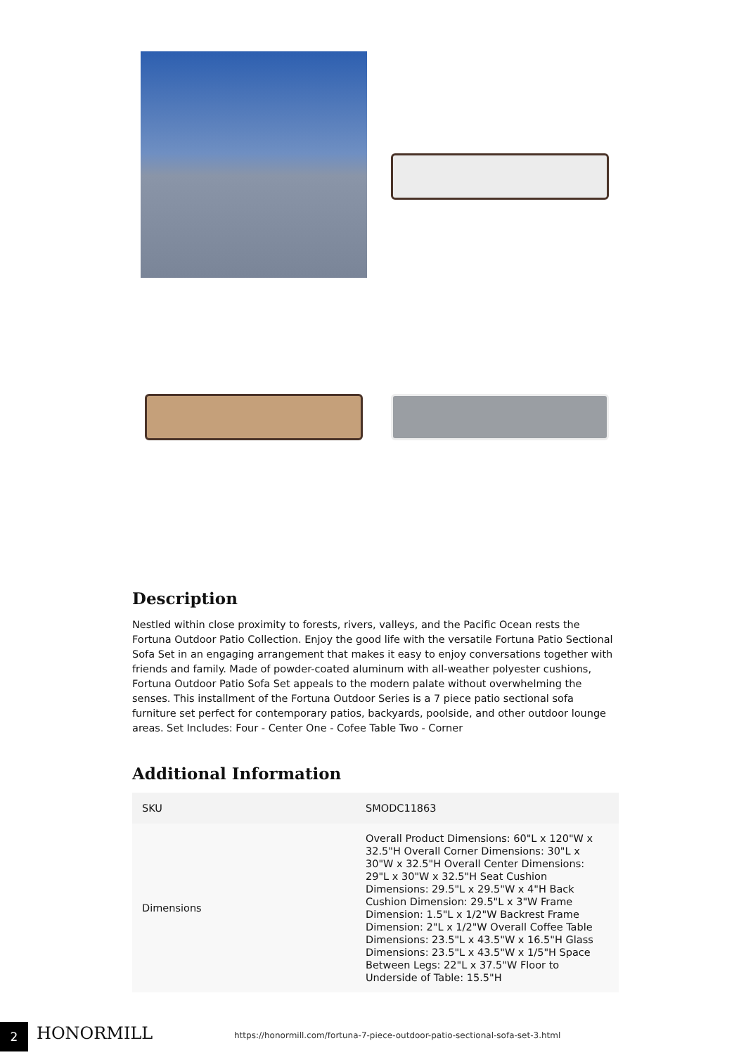Description
Nestled within close proximity to forests, rivers, valleys, and the Pacific Ocean rests the Fortuna Outdoor Patio Collection. Enjoy the good life with the versatile Fortuna Patio Sectional Sofa Set in an engaging arrangement that makes it easy to enjoy conversations together with friends and family. Made of powder-coated aluminum with all-weather polyester cushions, Fortuna Outdoor Patio Sofa Set appeals to the modern palate without overwhelming the senses. This installment of the Fortuna Outdoor Series is a 7 piece patio sectional sofa furniture set perfect for contemporary patios, backyards, poolside, and other outdoor lounge areas. Set Includes: Four - Center One - Cofee Table Two - Corner
Additional Information
| SKU | SMODC11863 |
| Dimensions | Overall Product Dimensions: 60"L x 120"W x 32.5"H Overall Corner Dimensions: 30"L x 30"W x 32.5"H Overall Center Dimensions: 29"L x 30"W x 32.5"H Seat Cushion Dimensions: 29.5"L x 29.5"W x 4"H Back Cushion Dimension: 29.5"L x 3"W Frame Dimension: 1.5"L x 1/2"W Backrest Frame Dimension: 2"L x 1/2"W Overall Coffee Table Dimensions: 23.5"L x 43.5"W x 16.5"H Glass Dimensions: 23.5"L x 43.5"W x 1/5"H Space Between Legs: 22"L x 37.5"W Floor to Underside of Table: 15.5"H |
2 HONORMILL
https://honormill.com/fortuna-7-piece-outdoor-patio-sectional-sofa-set-3.html